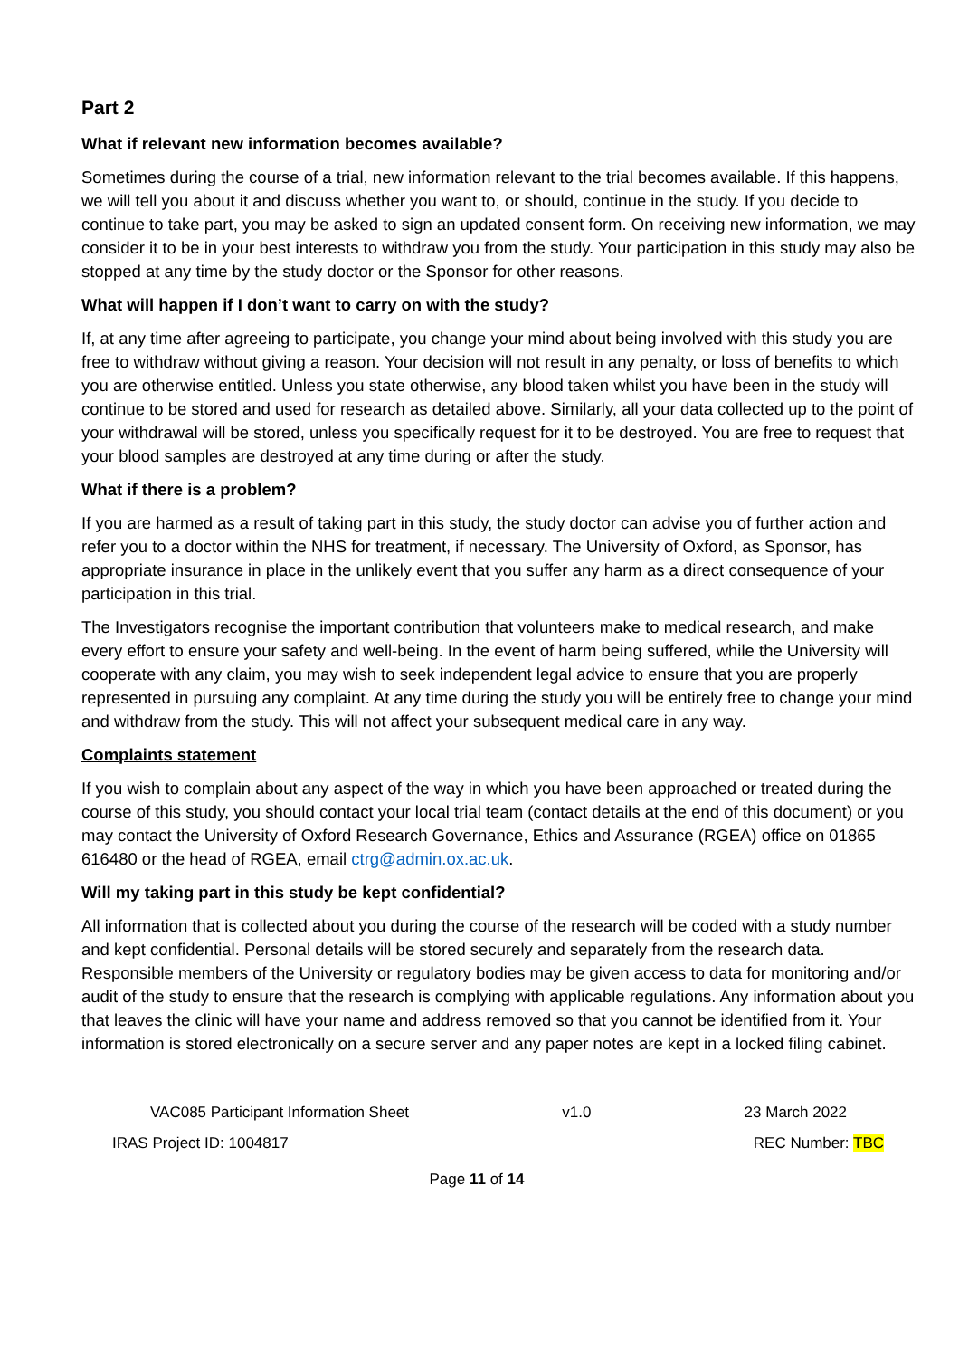Part 2
What if relevant new information becomes available?
Sometimes during the course of a trial, new information relevant to the trial becomes available. If this happens, we will tell you about it and discuss whether you want to, or should, continue in the study. If you decide to continue to take part, you may be asked to sign an updated consent form. On receiving new information, we may consider it to be in your best interests to withdraw you from the study. Your participation in this study may also be stopped at any time by the study doctor or the Sponsor for other reasons.
What will happen if I don’t want to carry on with the study?
If, at any time after agreeing to participate, you change your mind about being involved with this study you are free to withdraw without giving a reason. Your decision will not result in any penalty, or loss of benefits to which you are otherwise entitled. Unless you state otherwise, any blood taken whilst you have been in the study will continue to be stored and used for research as detailed above. Similarly, all your data collected up to the point of your withdrawal will be stored, unless you specifically request for it to be destroyed. You are free to request that your blood samples are destroyed at any time during or after the study.
What if there is a problem?
If you are harmed as a result of taking part in this study, the study doctor can advise you of further action and refer you to a doctor within the NHS for treatment, if necessary. The University of Oxford, as Sponsor, has appropriate insurance in place in the unlikely event that you suffer any harm as a direct consequence of your participation in this trial.
The Investigators recognise the important contribution that volunteers make to medical research, and make every effort to ensure your safety and well-being. In the event of harm being suffered, while the University will cooperate with any claim, you may wish to seek independent legal advice to ensure that you are properly represented in pursuing any complaint. At any time during the study you will be entirely free to change your mind and withdraw from the study. This will not affect your subsequent medical care in any way.
Complaints statement
If you wish to complain about any aspect of the way in which you have been approached or treated during the course of this study, you should contact your local trial team (contact details at the end of this document) or you may contact the University of Oxford Research Governance, Ethics and Assurance (RGEA) office on 01865 616480 or the head of RGEA, email ctrg@admin.ox.ac.uk.
Will my taking part in this study be kept confidential?
All information that is collected about you during the course of the research will be coded with a study number and kept confidential. Personal details will be stored securely and separately from the research data. Responsible members of the University or regulatory bodies may be given access to data for monitoring and/or audit of the study to ensure that the research is complying with applicable regulations. Any information about you that leaves the clinic will have your name and address removed so that you cannot be identified from it. Your information is stored electronically on a secure server and any paper notes are kept in a locked filing cabinet.
VAC085 Participant Information Sheet v1.0 23 March 2022
IRAS Project ID: 1004817 REC Number: TBC
Page 11 of 14